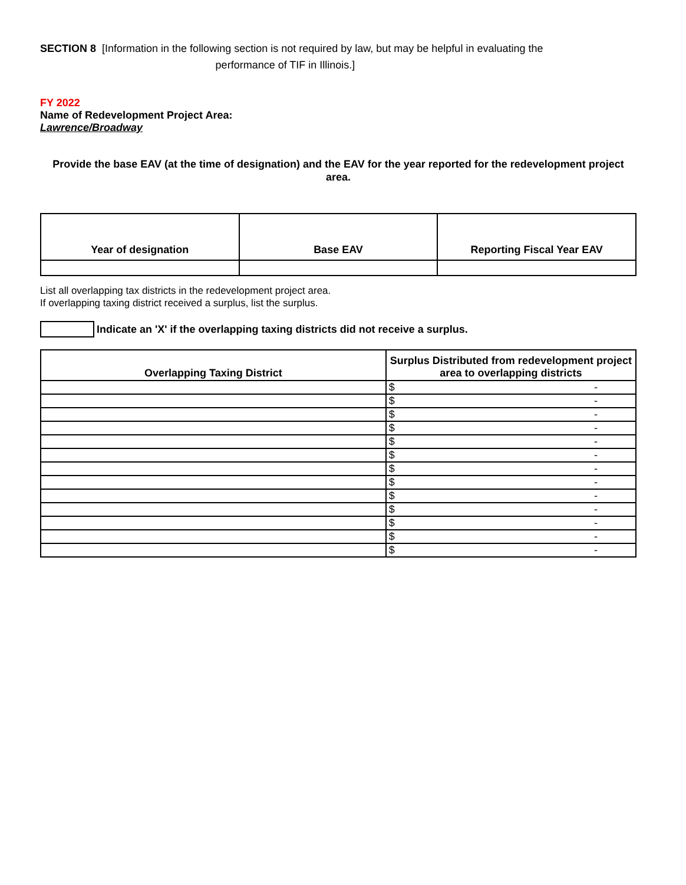SECTION 8 [Information in the following section is not required by law, but may be helpful in evaluating the
performance of TIF in Illinois.]
FY 2022
Name of Redevelopment Project Area:
Lawrence/Broadway
Provide the base EAV (at the time of designation) and the EAV for the year reported for the redevelopment project area.
| Year of designation | Base EAV | Reporting Fiscal Year EAV |
| --- | --- | --- |
List all overlapping tax districts in the redevelopment project area.
If overlapping taxing district received a surplus, list the surplus.
Indicate an 'X' if the overlapping taxing districts did not receive a surplus.
| Overlapping Taxing District | Surplus Distributed from redevelopment project area to overlapping districts |
| --- | --- |
| | $ - |
| | $ - |
| | $ - |
| | $ - |
| | $ - |
| | $ - |
| | $ - |
| | $ - |
| | $ - |
| | $ - |
| | $ - |
| | $ - |
| | $ - |